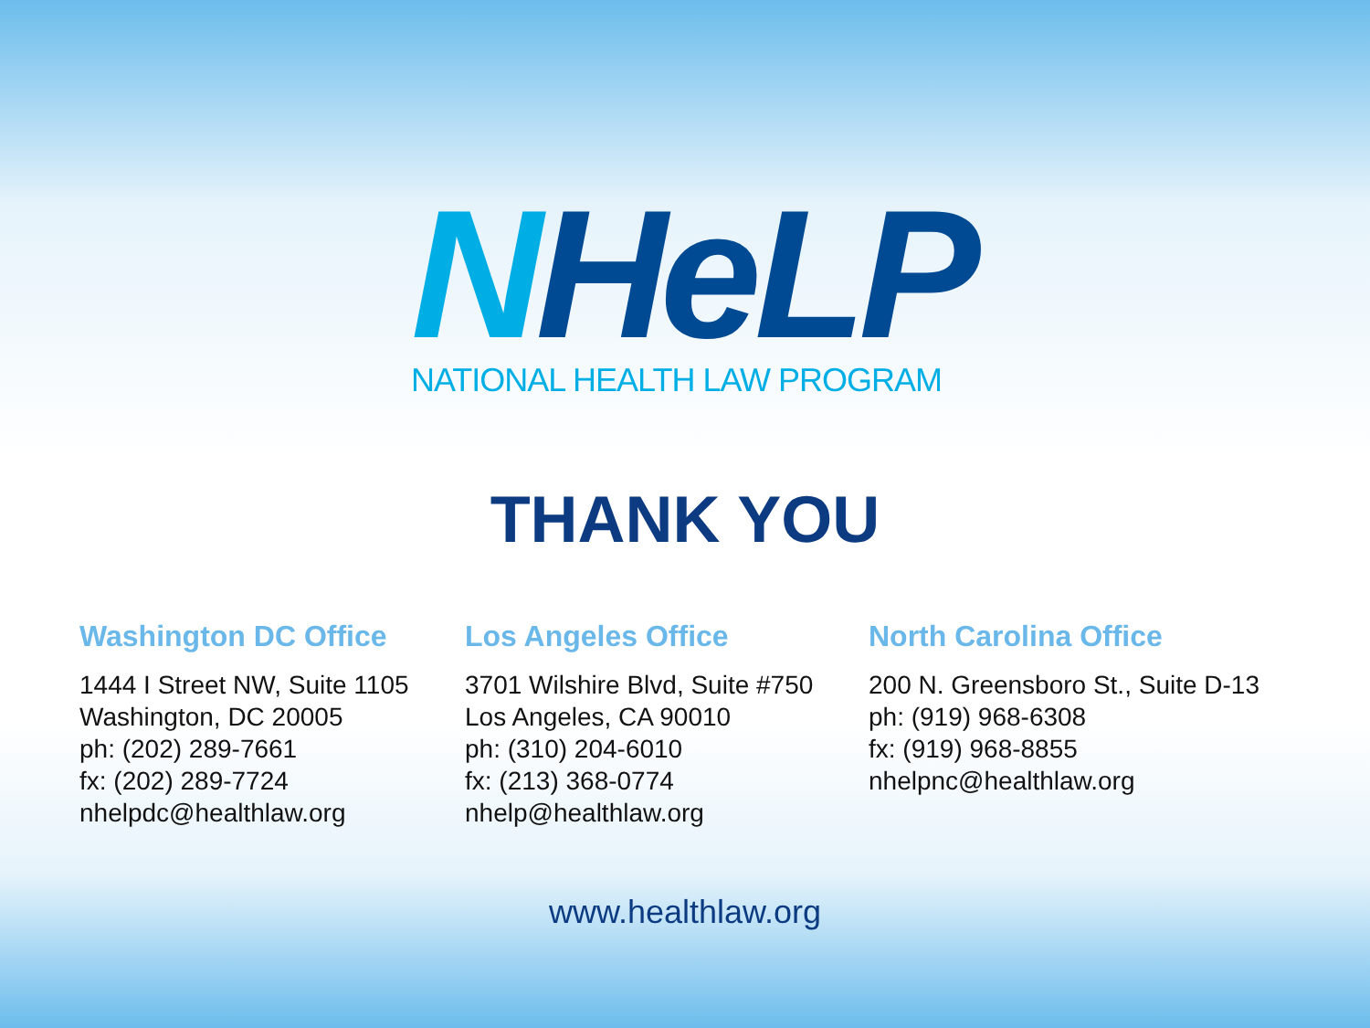NHeLP
NATIONAL HEALTH LAW PROGRAM
THANK YOU
Washington DC Office
1444 I Street NW, Suite 1105
Washington, DC 20005
ph: (202) 289-7661
fx: (202) 289-7724
nhelpdc@healthlaw.org
Los Angeles Office
3701 Wilshire Blvd, Suite #750
Los Angeles, CA 90010
ph: (310) 204-6010
fx: (213) 368-0774
nhelp@healthlaw.org
North Carolina Office
200 N. Greensboro St., Suite D-13
ph: (919) 968-6308
fx: (919) 968-8855
nhelpnc@healthlaw.org
www.healthlaw.org